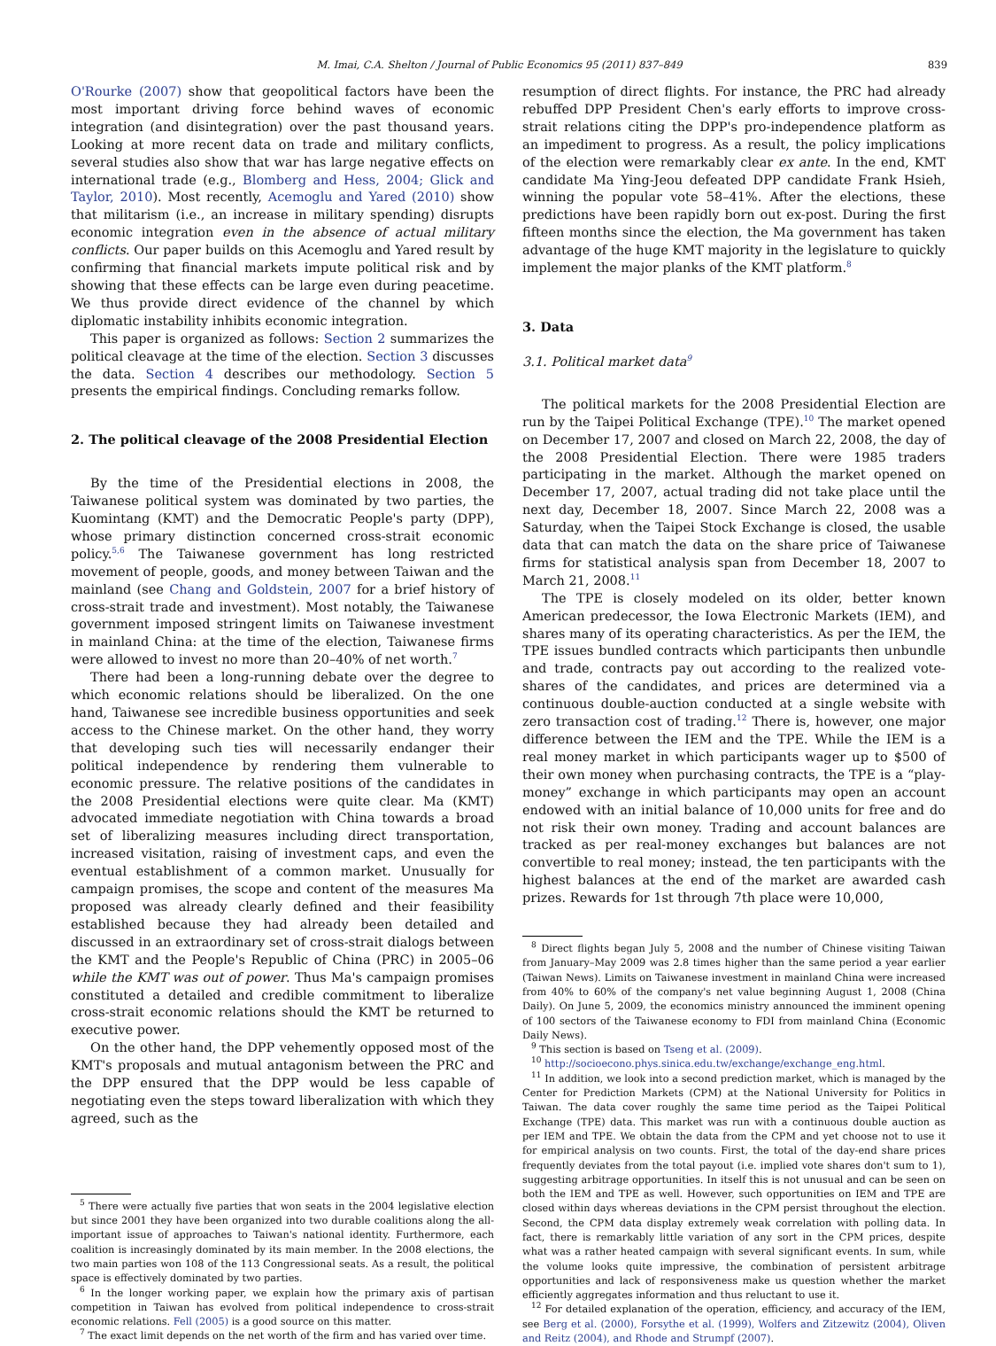M. Imai, C.A. Shelton / Journal of Public Economics 95 (2011) 837–849 839
O'Rourke (2007) show that geopolitical factors have been the most important driving force behind waves of economic integration (and disintegration) over the past thousand years. Looking at more recent data on trade and military conflicts, several studies also show that war has large negative effects on international trade (e.g., Blomberg and Hess, 2004; Glick and Taylor, 2010). Most recently, Acemoglu and Yared (2010) show that militarism (i.e., an increase in military spending) disrupts economic integration even in the absence of actual military conflicts. Our paper builds on this Acemoglu and Yared result by confirming that financial markets impute political risk and by showing that these effects can be large even during peacetime. We thus provide direct evidence of the channel by which diplomatic instability inhibits economic integration.
This paper is organized as follows: Section 2 summarizes the political cleavage at the time of the election. Section 3 discusses the data. Section 4 describes our methodology. Section 5 presents the empirical findings. Concluding remarks follow.
2. The political cleavage of the 2008 Presidential Election
By the time of the Presidential elections in 2008, the Taiwanese political system was dominated by two parties, the Kuomintang (KMT) and the Democratic People's party (DPP), whose primary distinction concerned cross-strait economic policy.<sup>5,6</sup> The Taiwanese government has long restricted movement of people, goods, and money between Taiwan and the mainland (see Chang and Goldstein, 2007 for a brief history of cross-strait trade and investment). Most notably, the Taiwanese government imposed stringent limits on Taiwanese investment in mainland China: at the time of the election, Taiwanese firms were allowed to invest no more than 20–40% of net worth.<sup>7</sup>
There had been a long-running debate over the degree to which economic relations should be liberalized. On the one hand, Taiwanese see incredible business opportunities and seek access to the Chinese market. On the other hand, they worry that developing such ties will necessarily endanger their political independence by rendering them vulnerable to economic pressure. The relative positions of the candidates in the 2008 Presidential elections were quite clear. Ma (KMT) advocated immediate negotiation with China towards a broad set of liberalizing measures including direct transportation, increased visitation, raising of investment caps, and even the eventual establishment of a common market. Unusually for campaign promises, the scope and content of the measures Ma proposed was already clearly defined and their feasibility established because they had already been detailed and discussed in an extraordinary set of cross-strait dialogs between the KMT and the People's Republic of China (PRC) in 2005–06 while the KMT was out of power. Thus Ma's campaign promises constituted a detailed and credible commitment to liberalize cross-strait economic relations should the KMT be returned to executive power.
On the other hand, the DPP vehemently opposed most of the KMT's proposals and mutual antagonism between the PRC and the DPP ensured that the DPP would be less capable of negotiating even the steps toward liberalization with which they agreed, such as the
<sup>5</sup> There were actually five parties that won seats in the 2004 legislative election but since 2001 they have been organized into two durable coalitions along the all-important issue of approaches to Taiwan's national identity. Furthermore, each coalition is increasingly dominated by its main member. In the 2008 elections, the two main parties won 108 of the 113 Congressional seats. As a result, the political space is effectively dominated by two parties.
<sup>6</sup> In the longer working paper, we explain how the primary axis of partisan competition in Taiwan has evolved from political independence to cross-strait economic relations. Fell (2005) is a good source on this matter.
<sup>7</sup> The exact limit depends on the net worth of the firm and has varied over time.
resumption of direct flights. For instance, the PRC had already rebuffed DPP President Chen's early efforts to improve cross-strait relations citing the DPP's pro-independence platform as an impediment to progress. As a result, the policy implications of the election were remarkably clear ex ante. In the end, KMT candidate Ma Ying-Jeou defeated DPP candidate Frank Hsieh, winning the popular vote 58–41%. After the elections, these predictions have been rapidly born out ex-post. During the first fifteen months since the election, the Ma government has taken advantage of the huge KMT majority in the legislature to quickly implement the major planks of the KMT platform.<sup>8</sup>
3. Data
3.1. Political market data<sup>9</sup>
The political markets for the 2008 Presidential Election are run by the Taipei Political Exchange (TPE).<sup>10</sup> The market opened on December 17, 2007 and closed on March 22, 2008, the day of the 2008 Presidential Election. There were 1985 traders participating in the market. Although the market opened on December 17, 2007, actual trading did not take place until the next day, December 18, 2007. Since March 22, 2008 was a Saturday, when the Taipei Stock Exchange is closed, the usable data that can match the data on the share price of Taiwanese firms for statistical analysis span from December 18, 2007 to March 21, 2008.<sup>11</sup>
The TPE is closely modeled on its older, better known American predecessor, the Iowa Electronic Markets (IEM), and shares many of its operating characteristics. As per the IEM, the TPE issues bundled contracts which participants then unbundle and trade, contracts pay out according to the realized vote-shares of the candidates, and prices are determined via a continuous double-auction conducted at a single website with zero transaction cost of trading.<sup>12</sup> There is, however, one major difference between the IEM and the TPE. While the IEM is a real money market in which participants wager up to $500 of their own money when purchasing contracts, the TPE is a “play-money” exchange in which participants may open an account endowed with an initial balance of 10,000 units for free and do not risk their own money. Trading and account balances are tracked as per real-money exchanges but balances are not convertible to real money; instead, the ten participants with the highest balances at the end of the market are awarded cash prizes. Rewards for 1st through 7th place were 10,000,
<sup>8</sup> Direct flights began July 5, 2008 and the number of Chinese visiting Taiwan from January–May 2009 was 2.8 times higher than the same period a year earlier (Taiwan News). Limits on Taiwanese investment in mainland China were increased from 40% to 60% of the company's net value beginning August 1, 2008 (China Daily). On June 5, 2009, the economics ministry announced the imminent opening of 100 sectors of the Taiwanese economy to FDI from mainland China (Economic Daily News).
<sup>9</sup> This section is based on Tseng et al. (2009).
<sup>10</sup> http://socioecono.phys.sinica.edu.tw/exchange/exchange_eng.html.
<sup>11</sup> In addition, we look into a second prediction market, which is managed by the Center for Prediction Markets (CPM) at the National University for Politics in Taiwan. The data cover roughly the same time period as the Taipei Political Exchange (TPE) data. This market was run with a continuous double auction as per IEM and TPE. We obtain the data from the CPM and yet choose not to use it for empirical analysis on two counts. First, the total of the day-end share prices frequently deviates from the total payout (i.e. implied vote shares don't sum to 1), suggesting arbitrage opportunities. In itself this is not unusual and can be seen on both the IEM and TPE as well. However, such opportunities on IEM and TPE are closed within days whereas deviations in the CPM persist throughout the election. Second, the CPM data display extremely weak correlation with polling data. In fact, there is remarkably little variation of any sort in the CPM prices, despite what was a rather heated campaign with several significant events. In sum, while the volume looks quite impressive, the combination of persistent arbitrage opportunities and lack of responsiveness make us question whether the market efficiently aggregates information and thus reluctant to use it.
<sup>12</sup> For detailed explanation of the operation, efficiency, and accuracy of the IEM, see Berg et al. (2000), Forsythe et al. (1999), Wolfers and Zitzewitz (2004), Oliven and Reitz (2004), and Rhode and Strumpf (2007).